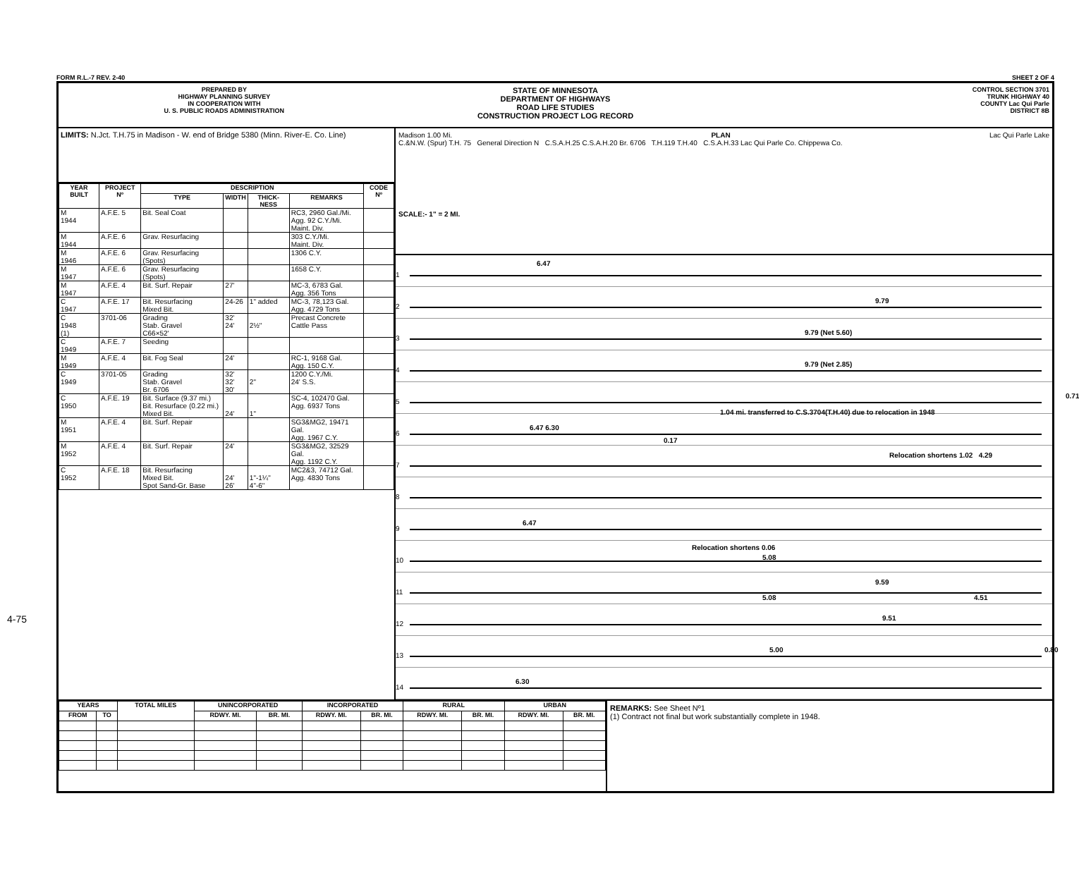4-75
FORM R.L.-7 REV. 2-40 SHEET 2 OF 4
PREPARED BY
HIGHWAY PLANNING SURVEY
IN COOPERATION WITH
U. S. PUBLIC ROADS ADMINISTRATION
STATE OF MINNESOTA
DEPARTMENT OF HIGHWAYS
ROAD LIFE STUDIES
CONSTRUCTION PROJECT LOG RECORD
CONTROL SECTION 3701
TRUNK HIGHWAY 40
COUNTY Lac Qui Parle
DISTRICT 8B
LIMITS: N.Jct. T.H.75 in Madison - W. end of Bridge 5380 (Minn. River-E. Co. Line)
| YEAR BUILT | PROJECT Nº | DESCRIPTION | | | | CODE Nº |
| --- | --- | --- | --- | --- | --- | --- |
| | | TYPE | WIDTH | THICK-NESS | REMARKS | |
| M 1944 | A.F.E. 5 | Bit. Seal Coat | | | RC3, 2960 Gal./Mi. Agg. 92 C.Y./Mi. Maint. Div. | |
| M 1944 | A.F.E. 6 | Grav. Resurfacing | | | 303 C.Y./Mi. Maint. Div. | |
| M 1946 | A.F.E. 6 | Grav. Resurfacing (Spots) | | | 1306 C.Y. | |
| M 1947 | A.F.E. 6 | Grav. Resurfacing (Spots) | | | 1658 C.Y. | |
| M 1947 | A.F.E. 4 | Bit. Surf. Repair | 27' | | MC-3, 6783 Gal. Agg. 356 Tons | |
| C 1947 | A.F.E. 17 | Bit. Resurfacing Mixed Bit. | 24-26 | 1" added | MC-3, 78,123 Gal. Agg. 4729 Tons | |
| C 1948 (1) | 3701-06 | Grading Stab. Gravel C66×52' | 32' 24' | 2½" | Precast Concrete Cattle Pass | |
| C 1949 | A.F.E. 7 | Seeding | | | | |
| M 1949 | A.F.E. 4 | Bit. Fog Seal | 24' | | RC-1, 9168 Gal. Agg. 150 C.Y. | |
| C 1949 | 3701-05 | Grading Stab. Gravel Br. 6706 | 32' 32' 30' | 2" | 1200 C.Y./Mi. 24' S.S. | |
| C 1950 | A.F.E. 19 | Bit. Surface (9.37 mi.) Bit. Resurface (0.22 mi.) Mixed Bit. | 24' | 1" | SC-4, 102470 Gal. Agg. 6937 Tons | |
| M 1951 | A.F.E. 4 | Bit. Surf. Repair | | | SG3&MG2, 19471 Gal. Agg. 1967 C.Y. | |
| M 1952 | A.F.E. 4 | Bit. Surf. Repair | 24' | | SG3&MG2, 32529 Gal. Agg. 1192 C.Y. | |
| C 1952 | A.F.E. 18 | Bit. Resurfacing Mixed Bit. Spot Sand-Gr. Base | 24' 26' | 1"-1¼" 4"-6" | MC2&3, 74712 Gal. Agg. 4830 Tons | |
Madison 1.00 Mi. PLAN Lac Qui Parle Lake
C.&N.W. (Spur) T.H. 75 General Direction N C.S.A.H.25 C.S.A.H.20 Br. 6706 T.H.119 T.H.40 C.S.A.H.33 Lac Qui Parle Co. Chippewa Co.
SCALE:- 1" = 2 MI.
1
6.47
2
9.79
3
9.79 (Net 5.60)
4
9.79 (Net 2.85)
5
0.71
6
6.47 6.30
0.17
1.04 mi. transferred to C.S.3704(T.H.40) due to relocation in 1948
7
Relocation shortens 1.02 4.29
8
9
6.47
10
Relocation shortens 0.06
5.08
11
9.59
5.08 4.51
12
9.51
13
5.00 0.80
14
6.30
| YEARS | | TOTAL MILES | UNINCORPORATED | | INCORPORATED | | RURAL | | URBAN | |
| --- | --- | --- | --- | --- | --- | --- | --- | --- | --- | --- |
| FROM | TO | | RDWY. MI. | BR. MI. | RDWY. MI. | BR. MI. | RDWY. MI. | BR. MI. | RDWY. MI. | BR. MI. |
REMARKS: See Sheet Nº1
(1) Contract not final but work substantially complete in 1948.